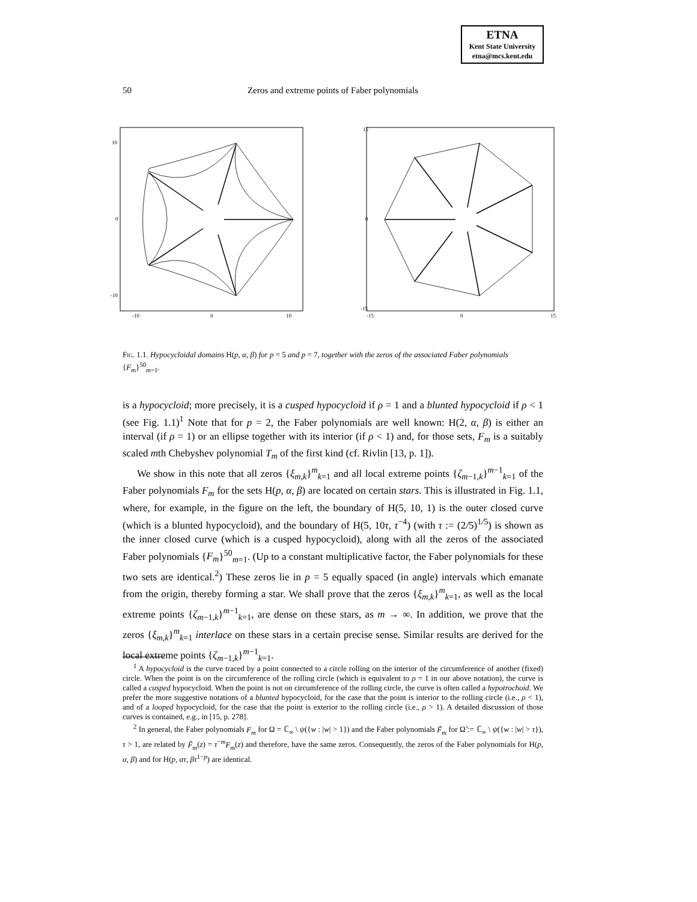ETNA
Kent State University
etna@mcs.kent.edu
50
Zeros and extreme points of Faber polynomials
10
0
-10
-10
0
10
15
0
-15
-15
0
15
Fig. 1.1. Hypocycloidal domains H(p, α, β) for p = 5 and p = 7, together with the zeros of the associated Faber polynomials {F<sub>m</sub>}<sup>50</sup><sub>m=1</sub>.
is a hypocycloid; more precisely, it is a cusped hypocycloid if ρ = 1 and a blunted hypocycloid if ρ < 1 (see Fig. 1.1)<sup>1</sup> Note that for p = 2, the Faber polynomials are well known: H(2, α, β) is either an interval (if ρ = 1) or an ellipse together with its interior (if ρ < 1) and, for those sets, F<sub>m</sub> is a suitably scaled mth Chebyshev polynomial T<sub>m</sub> of the first kind (cf. Rivlin [13, p. 1]).
We show in this note that all zeros {ξ<sub>m,k</sub>}<sup>m</sup><sub>k=1</sub> and all local extreme points {ζ<sub>m−1,k</sub>}<sup>m−1</sup><sub>k=1</sub> of the Faber polynomials F<sub>m</sub> for the sets H(p, α, β) are located on certain stars. This is illustrated in Fig. 1.1, where, for example, in the figure on the left, the boundary of H(5, 10, 1) is the outer closed curve (which is a blunted hypocycloid), and the boundary of H(5, 10τ, τ<sup>−4</sup>) (with τ := (2/5)<sup>1/5</sup>) is shown as the inner closed curve (which is a cusped hypocycloid), along with all the zeros of the associated Faber polynomials {F<sub>m</sub>}<sup>50</sup><sub>m=1</sub>. (Up to a constant multiplicative factor, the Faber polynomials for these two sets are identical.<sup>2</sup>) These zeros lie in p = 5 equally spaced (in angle) intervals which emanate from the origin, thereby forming a star. We shall prove that the zeros {ξ<sub>m,k</sub>}<sup>m</sup><sub>k=1</sub>, as well as the local extreme points {ζ<sub>m−1,k</sub>}<sup>m−1</sup><sub>k=1</sub>, are dense on these stars, as m → ∞. In addition, we prove that the zeros {ξ<sub>m,k</sub>}<sup>m</sup><sub>k=1</sub> interlace on these stars in a certain precise sense. Similar results are derived for the local extreme points {ζ<sub>m−1,k</sub>}<sup>m−1</sup><sub>k=1</sub>.
<sup>1</sup> A hypocycloid is the curve traced by a point connected to a circle rolling on the interior of the circumference of another (fixed) circle. When the point is on the circumference of the rolling circle (which is equivalent to ρ = 1 in our above notation), the curve is called a cusped hypocycloid. When the point is not on circumference of the rolling circle, the curve is often called a hypotrochoid. We prefer the more suggestive notations of a blunted hypocycloid, for the case that the point is interior to the rolling circle (i.e., ρ < 1), and of a looped hypocycloid, for the case that the point is exterior to the rolling circle (i.e., ρ > 1). A detailed discussion of those curves is contained, e.g., in [15, p. 278].
<sup>2</sup> In general, the Faber polynomials F<sub>m</sub> for Ω = ℂ<sub>∞</sub> \ ψ({w : |w| > 1}) and the Faber polynomials F̃<sub>m</sub> for Ω̃ := ℂ<sub>∞</sub> \ ψ({w : |w| > τ}), τ > 1, are related by F̃<sub>m</sub>(z) = τ<sup>−m</sup>F<sub>m</sub>(z) and therefore, have the same zeros. Consequently, the zeros of the Faber polynomials for H(p, α, β) and for H(p, ατ, βτ<sup>1−p</sup>) are identical.